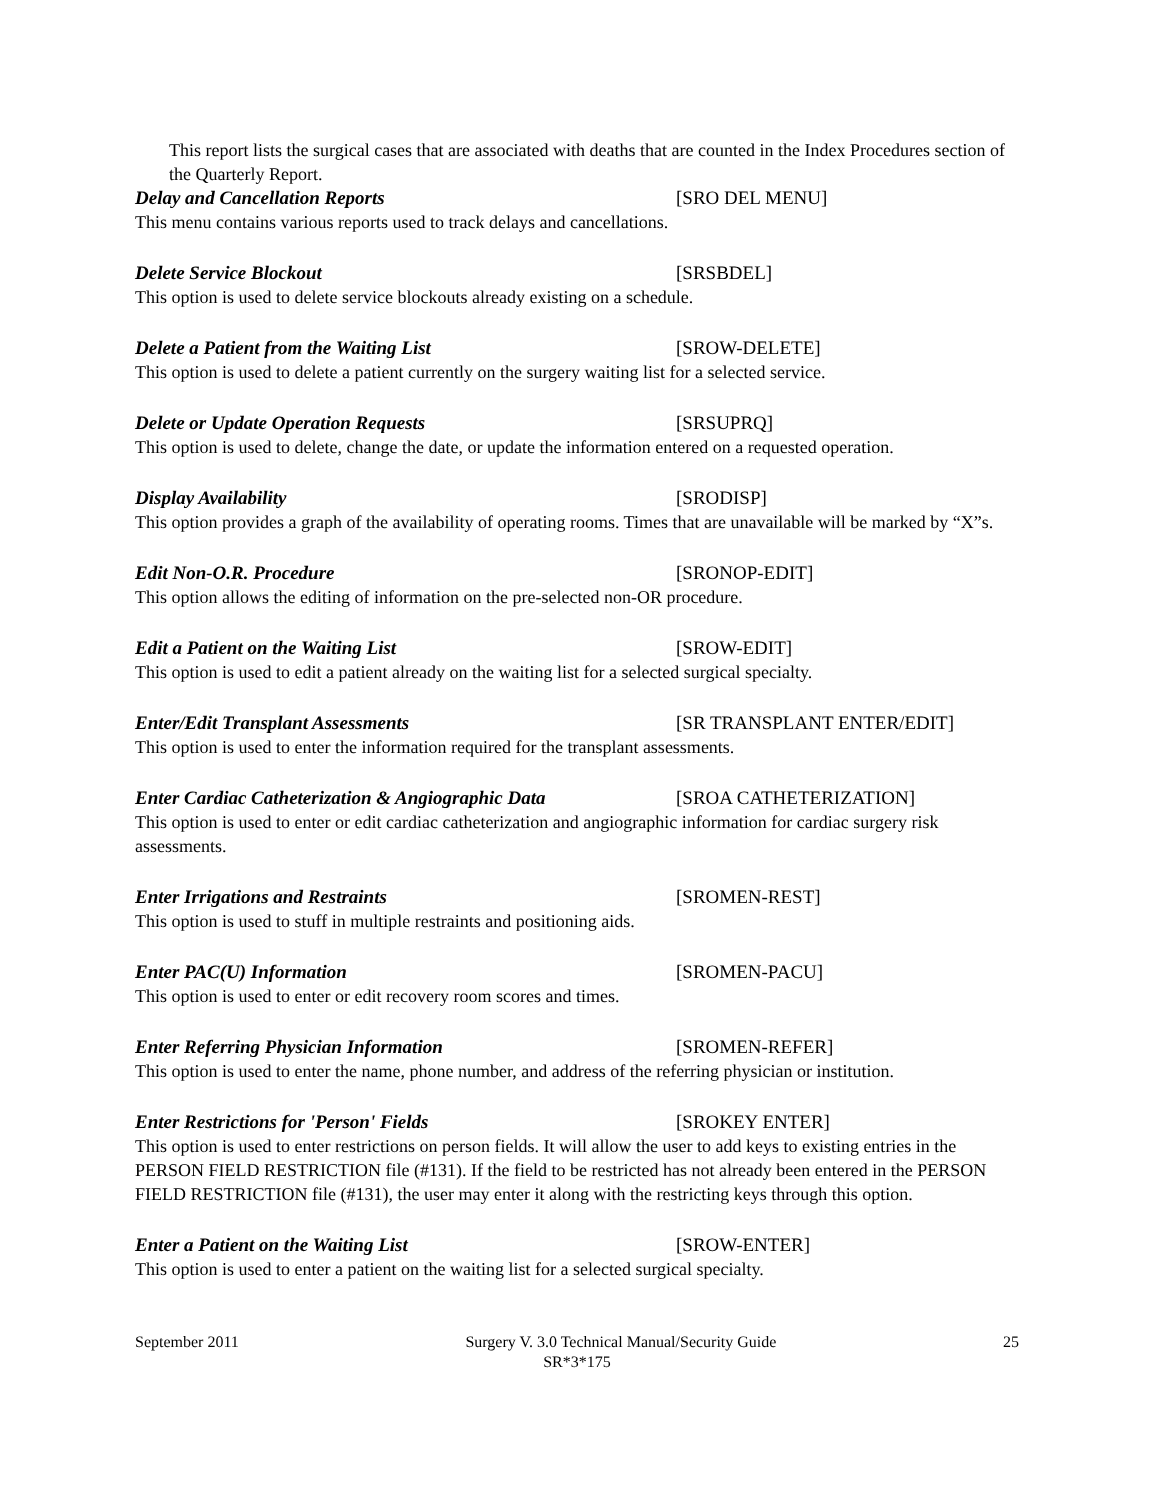This report lists the surgical cases that are associated with deaths that are counted in the Index Procedures section of the Quarterly Report.
Delay and Cancellation Reports [SRO DEL MENU]
This menu contains various reports used to track delays and cancellations.
Delete Service Blockout [SRSBDEL]
This option is used to delete service blockouts already existing on a schedule.
Delete a Patient from the Waiting List [SROW-DELETE]
This option is used to delete a patient currently on the surgery waiting list for a selected service.
Delete or Update Operation Requests [SRSUPRQ]
This option is used to delete, change the date, or update the information entered on a requested operation.
Display Availability [SRODISP]
This option provides a graph of the availability of operating rooms. Times that are unavailable will be marked by “X”s.
Edit Non-O.R. Procedure [SRONOP-EDIT]
This option allows the editing of information on the pre-selected non-OR procedure.
Edit a Patient on the Waiting List [SROW-EDIT]
This option is used to edit a patient already on the waiting list for a selected surgical specialty.
Enter/Edit Transplant Assessments [SR TRANSPLANT ENTER/EDIT]
This option is used to enter the information required for the transplant assessments.
Enter Cardiac Catheterization & Angiographic Data [SROA CATHETERIZATION]
This option is used to enter or edit cardiac catheterization and angiographic information for cardiac surgery risk assessments.
Enter Irrigations and Restraints [SROMEN-REST]
This option is used to stuff in multiple restraints and positioning aids.
Enter PAC(U) Information [SROMEN-PACU]
This option is used to enter or edit recovery room scores and times.
Enter Referring Physician Information [SROMEN-REFER]
This option is used to enter the name, phone number, and address of the referring physician or institution.
Enter Restrictions for 'Person' Fields [SROKEY ENTER]
This option is used to enter restrictions on person fields. It will allow the user to add keys to existing entries in the PERSON FIELD RESTRICTION file (#131). If the field to be restricted has not already been entered in the PERSON FIELD RESTRICTION file (#131), the user may enter it along with the restricting keys through this option.
Enter a Patient on the Waiting List [SROW-ENTER]
This option is used to enter a patient on the waiting list for a selected surgical specialty.
September 2011 Surgery V. 3.0 Technical Manual/Security Guide 25
SR*3*175